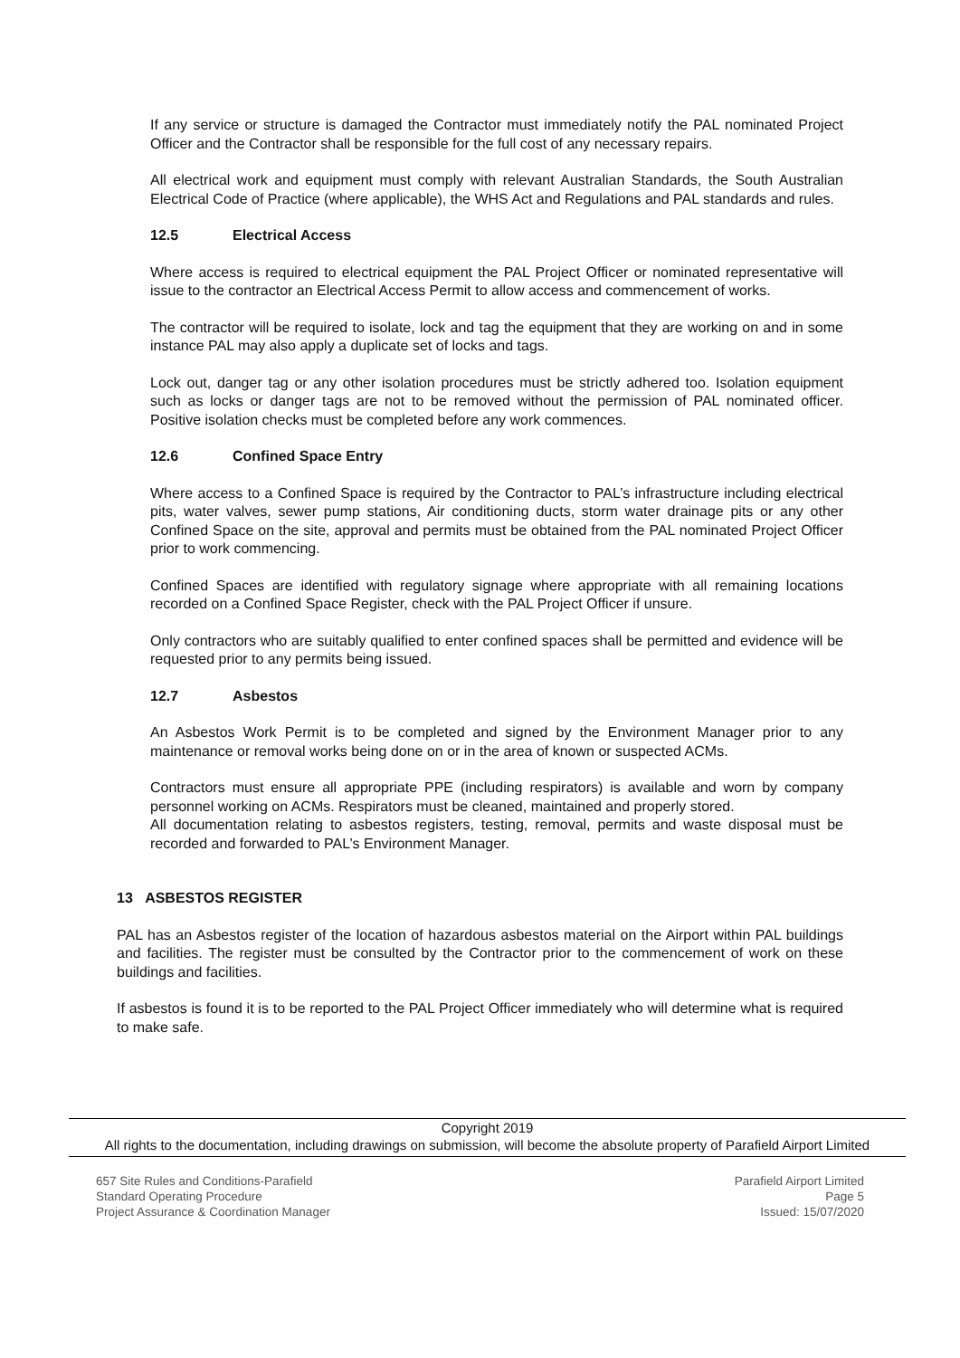If any service or structure is damaged the Contractor must immediately notify the PAL nominated Project Officer and the Contractor shall be responsible for the full cost of any necessary repairs.
All electrical work and equipment must comply with relevant Australian Standards, the South Australian Electrical Code of Practice (where applicable), the WHS Act and Regulations and PAL standards and rules.
12.5 Electrical Access
Where access is required to electrical equipment the PAL Project Officer or nominated representative will issue to the contractor an Electrical Access Permit to allow access and commencement of works.
The contractor will be required to isolate, lock and tag the equipment that they are working on and in some instance PAL may also apply a duplicate set of locks and tags.
Lock out, danger tag or any other isolation procedures must be strictly adhered too. Isolation equipment such as locks or danger tags are not to be removed without the permission of PAL nominated officer. Positive isolation checks must be completed before any work commences.
12.6 Confined Space Entry
Where access to a Confined Space is required by the Contractor to PAL’s infrastructure including electrical pits, water valves, sewer pump stations, Air conditioning ducts, storm water drainage pits or any other Confined Space on the site, approval and permits must be obtained from the PAL nominated Project Officer prior to work commencing.
Confined Spaces are identified with regulatory signage where appropriate with all remaining locations recorded on a Confined Space Register, check with the PAL Project Officer if unsure.
Only contractors who are suitably qualified to enter confined spaces shall be permitted and evidence will be requested prior to any permits being issued.
12.7 Asbestos
An Asbestos Work Permit is to be completed and signed by the Environment Manager prior to any maintenance or removal works being done on or in the area of known or suspected ACMs.
Contractors must ensure all appropriate PPE (including respirators) is available and worn by company personnel working on ACMs. Respirators must be cleaned, maintained and properly stored.
All documentation relating to asbestos registers, testing, removal, permits and waste disposal must be recorded and forwarded to PAL’s Environment Manager.
13 ASBESTOS REGISTER
PAL has an Asbestos register of the location of hazardous asbestos material on the Airport within PAL buildings and facilities. The register must be consulted by the Contractor prior to the commencement of work on these buildings and facilities.
If asbestos is found it is to be reported to the PAL Project Officer immediately who will determine what is required to make safe.
Copyright 2019
All rights to the documentation, including drawings on submission, will become the absolute property of Parafield Airport Limited
657 Site Rules and Conditions-Parafield
Standard Operating Procedure
Project Assurance & Coordination Manager
Parafield Airport Limited
Page 5
Issued: 15/07/2020